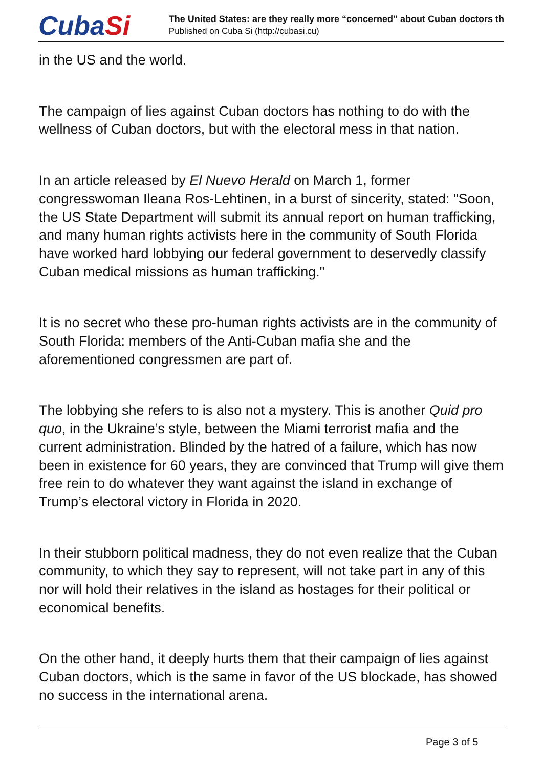CubaSi
The United States: are they really more “concerned” about Cuban doctors th
Published on Cuba Si (http://cubasi.cu)
in the US and the world.
The campaign of lies against Cuban doctors has nothing to do with the wellness of Cuban doctors, but with the electoral mess in that nation.
In an article released by El Nuevo Herald on March 1, former congresswoman Ileana Ros-Lehtinen, in a burst of sincerity, stated: "Soon, the US State Department will submit its annual report on human trafficking, and many human rights activists here in the community of South Florida have worked hard lobbying our federal government to deservedly classify Cuban medical missions as human trafficking."
It is no secret who these pro-human rights activists are in the community of South Florida: members of the Anti-Cuban mafia she and the aforementioned congressmen are part of.
The lobbying she refers to is also not a mystery. This is another Quid pro quo, in the Ukraine’s style, between the Miami terrorist mafia and the current administration. Blinded by the hatred of a failure, which has now been in existence for 60 years, they are convinced that Trump will give them free rein to do whatever they want against the island in exchange of Trump’s electoral victory in Florida in 2020.
In their stubborn political madness, they do not even realize that the Cuban community, to which they say to represent, will not take part in any of this nor will hold their relatives in the island as hostages for their political or economical benefits.
On the other hand, it deeply hurts them that their campaign of lies against Cuban doctors, which is the same in favor of the US blockade, has showed no success in the international arena.
Page 3 of 5